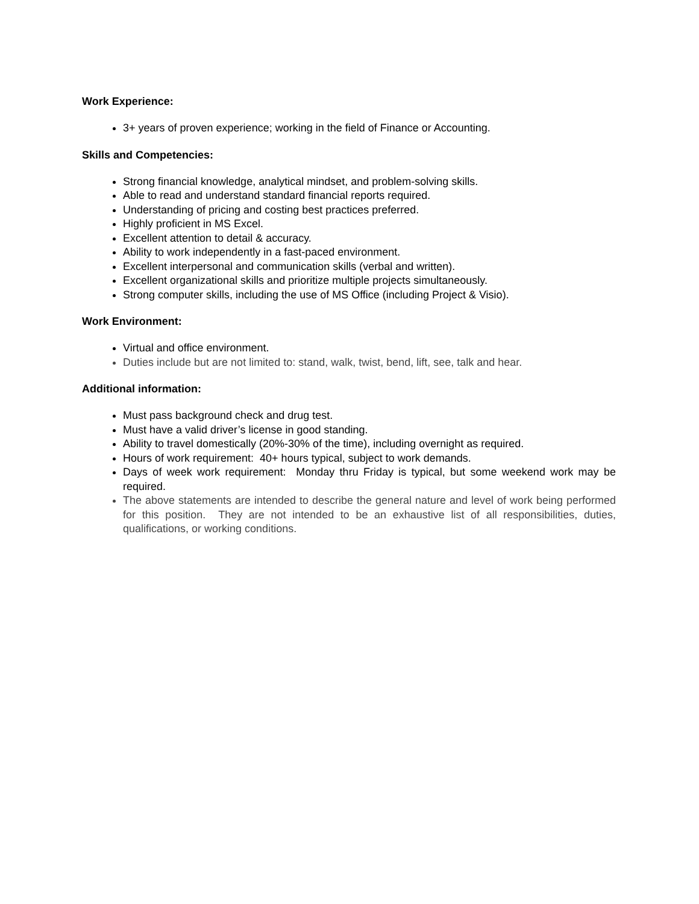Work Experience:
3+ years of proven experience; working in the field of Finance or Accounting.
Skills and Competencies:
Strong financial knowledge, analytical mindset, and problem-solving skills.
Able to read and understand standard financial reports required.
Understanding of pricing and costing best practices preferred.
Highly proficient in MS Excel.
Excellent attention to detail & accuracy.
Ability to work independently in a fast-paced environment.
Excellent interpersonal and communication skills (verbal and written).
Excellent organizational skills and prioritize multiple projects simultaneously.
Strong computer skills, including the use of MS Office (including Project & Visio).
Work Environment:
Virtual and office environment.
Duties include but are not limited to: stand, walk, twist, bend, lift, see, talk and hear.
Additional information:
Must pass background check and drug test.
Must have a valid driver’s license in good standing.
Ability to travel domestically (20%-30% of the time), including overnight as required.
Hours of work requirement: 40+ hours typical, subject to work demands.
Days of week work requirement: Monday thru Friday is typical, but some weekend work may be required.
The above statements are intended to describe the general nature and level of work being performed for this position. They are not intended to be an exhaustive list of all responsibilities, duties, qualifications, or working conditions.